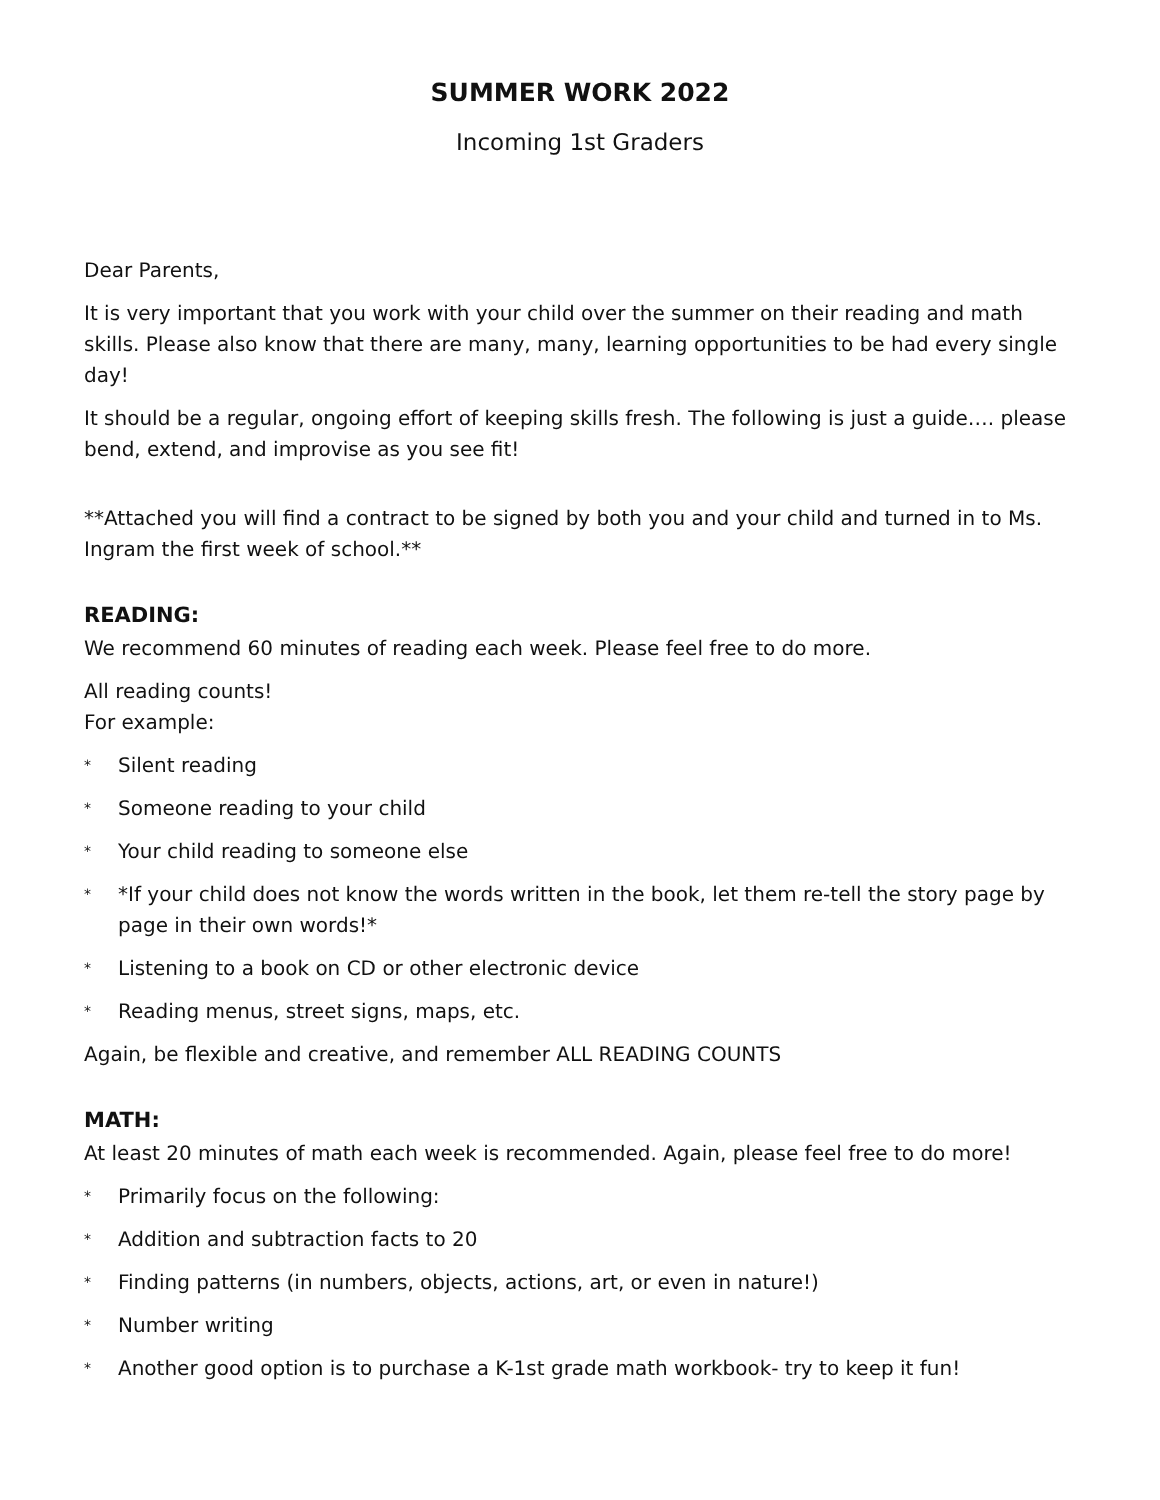SUMMER WORK 2022
Incoming 1st Graders
Dear Parents,
It is very important that you work with your child over the summer on their reading and math skills. Please also know that there are many, many, learning opportunities to be had every single day!
It should be a regular, ongoing effort of keeping skills fresh. The following is just a guide…. please bend, extend, and improvise as you see fit!
**Attached you will find a contract to be signed by both you and your child and turned in to Ms. Ingram the first week of school.**
READING:
We recommend 60 minutes of reading each week. Please feel free to do more.
All reading counts!
For example:
* Silent reading
* Someone reading to your child
* Your child reading to someone else
* *If your child does not know the words written in the book, let them re-tell the story page by page in their own words!*
* Listening to a book on CD or other electronic device
* Reading menus, street signs, maps, etc.
Again, be flexible and creative, and remember ALL READING COUNTS
MATH:
At least 20 minutes of math each week is recommended. Again, please feel free to do more!
* Primarily focus on the following:
* Addition and subtraction facts to 20
* Finding patterns (in numbers, objects, actions, art, or even in nature!)
* Number writing
* Another good option is to purchase a K-1st grade math workbook- try to keep it fun!